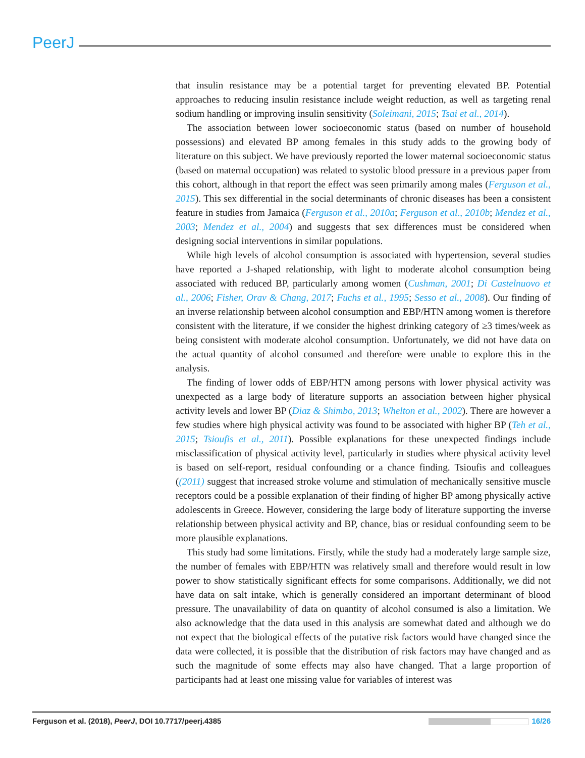PeerJ
that insulin resistance may be a potential target for preventing elevated BP. Potential approaches to reducing insulin resistance include weight reduction, as well as targeting renal sodium handling or improving insulin sensitivity (Soleimani, 2015; Tsai et al., 2014).
The association between lower socioeconomic status (based on number of household possessions) and elevated BP among females in this study adds to the growing body of literature on this subject. We have previously reported the lower maternal socioeconomic status (based on maternal occupation) was related to systolic blood pressure in a previous paper from this cohort, although in that report the effect was seen primarily among males (Ferguson et al., 2015). This sex differential in the social determinants of chronic diseases has been a consistent feature in studies from Jamaica (Ferguson et al., 2010a; Ferguson et al., 2010b; Mendez et al., 2003; Mendez et al., 2004) and suggests that sex differences must be considered when designing social interventions in similar populations.
While high levels of alcohol consumption is associated with hypertension, several studies have reported a J-shaped relationship, with light to moderate alcohol consumption being associated with reduced BP, particularly among women (Cushman, 2001; Di Castelnuovo et al., 2006; Fisher, Orav & Chang, 2017; Fuchs et al., 1995; Sesso et al., 2008). Our finding of an inverse relationship between alcohol consumption and EBP/HTN among women is therefore consistent with the literature, if we consider the highest drinking category of ≥3 times/week as being consistent with moderate alcohol consumption. Unfortunately, we did not have data on the actual quantity of alcohol consumed and therefore were unable to explore this in the analysis.
The finding of lower odds of EBP/HTN among persons with lower physical activity was unexpected as a large body of literature supports an association between higher physical activity levels and lower BP (Diaz & Shimbo, 2013; Whelton et al., 2002). There are however a few studies where high physical activity was found to be associated with higher BP (Teh et al., 2015; Tsioufis et al., 2011). Possible explanations for these unexpected findings include misclassification of physical activity level, particularly in studies where physical activity level is based on self-report, residual confounding or a chance finding. Tsioufis and colleagues ((2011) suggest that increased stroke volume and stimulation of mechanically sensitive muscle receptors could be a possible explanation of their finding of higher BP among physically active adolescents in Greece. However, considering the large body of literature supporting the inverse relationship between physical activity and BP, chance, bias or residual confounding seem to be more plausible explanations.
This study had some limitations. Firstly, while the study had a moderately large sample size, the number of females with EBP/HTN was relatively small and therefore would result in low power to show statistically significant effects for some comparisons. Additionally, we did not have data on salt intake, which is generally considered an important determinant of blood pressure. The unavailability of data on quantity of alcohol consumed is also a limitation. We also acknowledge that the data used in this analysis are somewhat dated and although we do not expect that the biological effects of the putative risk factors would have changed since the data were collected, it is possible that the distribution of risk factors may have changed and as such the magnitude of some effects may also have changed. That a large proportion of participants had at least one missing value for variables of interest was
Ferguson et al. (2018), PeerJ, DOI 10.7717/peerj.4385 16/26